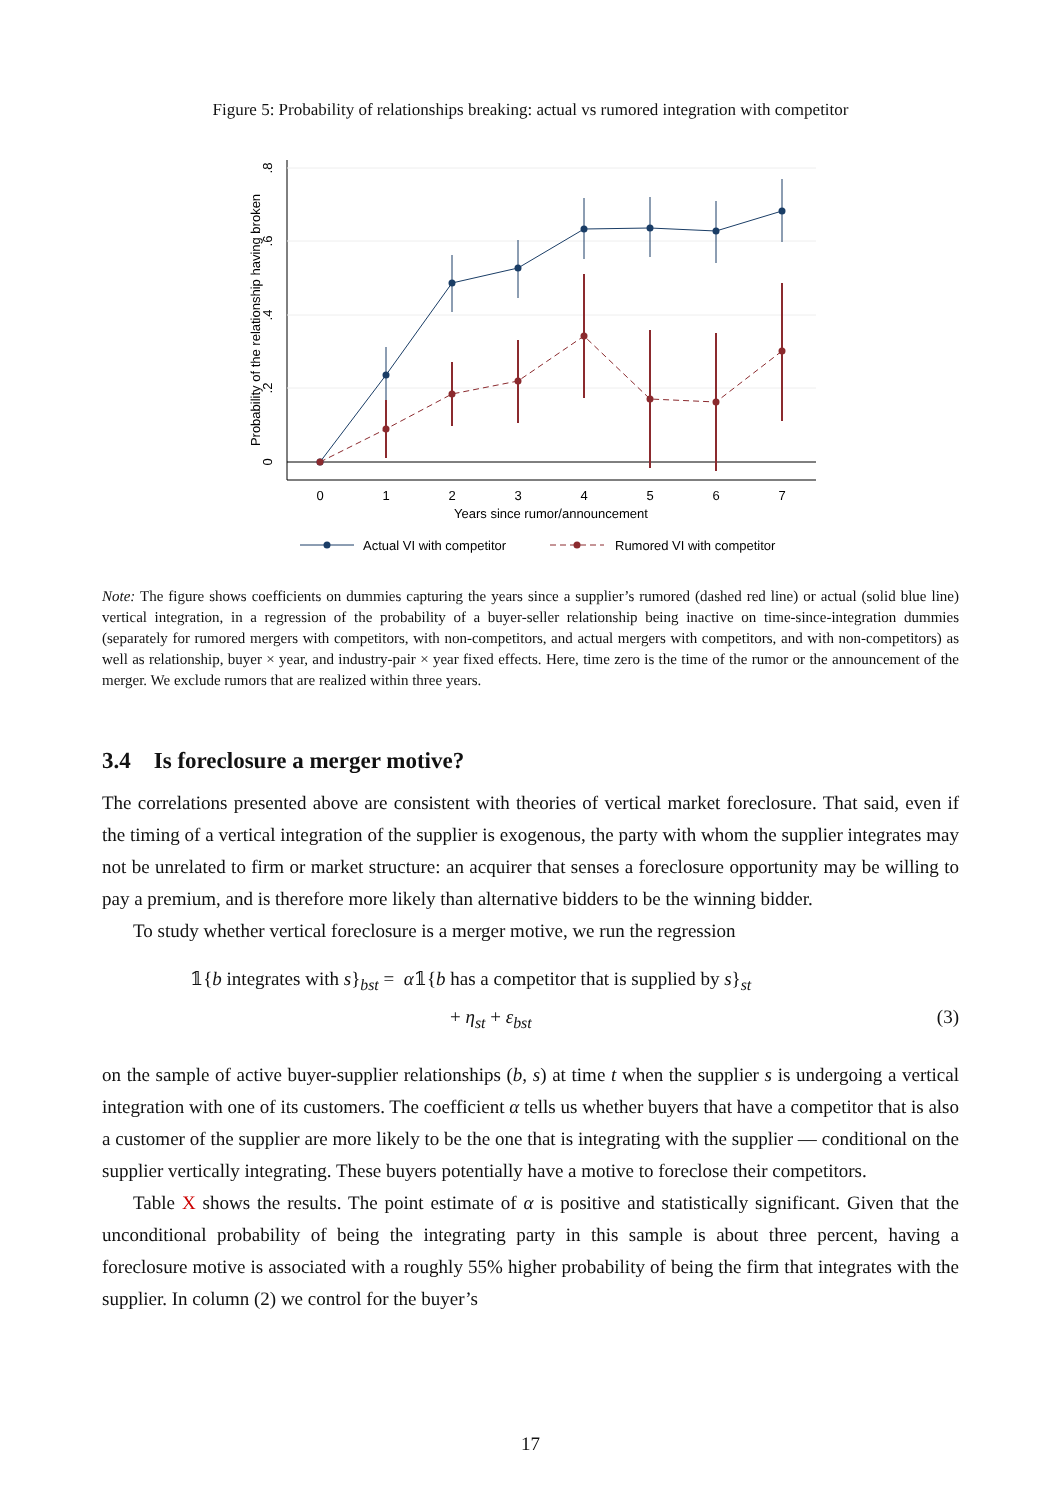Figure 5: Probability of relationships breaking: actual vs rumored integration with competitor
0
1
2
3
4
5
6
7
Years since rumor/announcement
0
.2
.4
.6
.8
Probability of the relationship having broken
Actual VI with competitor
Rumored VI with competitor
Note: The figure shows coefficients on dummies capturing the years since a supplier’s rumored (dashed red line) or actual (solid blue line) vertical integration, in a regression of the probability of a buyer-seller relationship being inactive on time-since-integration dummies (separately for rumored mergers with competitors, with non-competitors, and actual mergers with competitors, and with non-competitors) as well as relationship, buyer × year, and industry-pair × year fixed effects. Here, time zero is the time of the rumor or the announcement of the merger. We exclude rumors that are realized within three years.
3.4 Is foreclosure a merger motive?
The correlations presented above are consistent with theories of vertical market foreclosure. That said, even if the timing of a vertical integration of the supplier is exogenous, the party with whom the supplier integrates may not be unrelated to firm or market structure: an acquirer that senses a foreclosure opportunity may be willing to pay a premium, and is therefore more likely than alternative bidders to be the winning bidder.
To study whether vertical foreclosure is a merger motive, we run the regression
𝟙{b integrates with s}<sub>bst</sub> = α𝟙{b has a competitor that is supplied by s}<sub>st</sub>
+ η<sub>st</sub> + ε<sub>bst</sub> (3)
on the sample of active buyer-supplier relationships (b, s) at time t when the supplier s is undergoing a vertical integration with one of its customers. The coefficient α tells us whether buyers that have a competitor that is also a customer of the supplier are more likely to be the one that is integrating with the supplier — conditional on the supplier vertically integrating. These buyers potentially have a motive to foreclose their competitors.
Table X shows the results. The point estimate of α is positive and statistically significant. Given that the unconditional probability of being the integrating party in this sample is about three percent, having a foreclosure motive is associated with a roughly 55% higher probability of being the firm that integrates with the supplier. In column (2) we control for the buyer’s
17